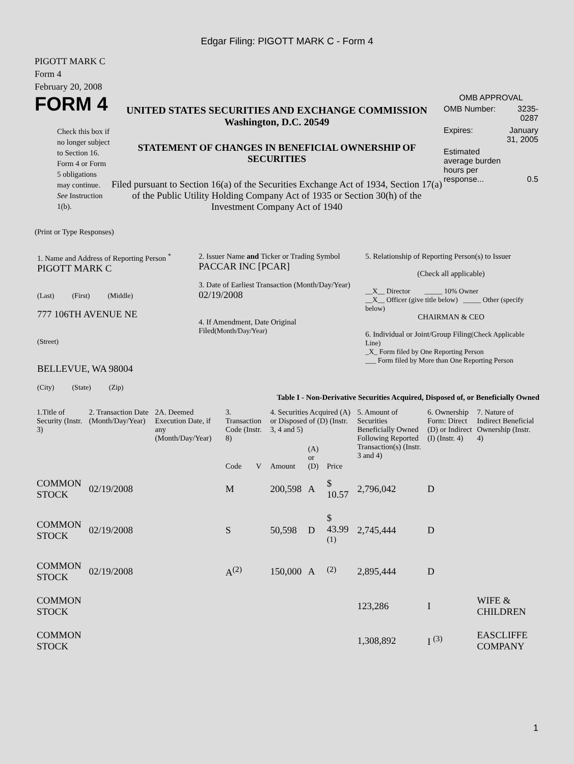Edgar Filing: PIGOTT MARK C - Form 4
PIGOTT MARK C
Form 4
February 20, 2008
FORM 4
Check this box if no longer subject to Section 16. Form 4 or Form 5 obligations may continue. See Instruction 1(b).
UNITED STATES SECURITIES AND EXCHANGE COMMISSION
Washington, D.C. 20549
STATEMENT OF CHANGES IN BENEFICIAL OWNERSHIP OF SECURITIES
Filed pursuant to Section 16(a) of the Securities Exchange Act of 1934, Section 17(a) of the Public Utility Holding Company Act of 1935 or Section 30(h) of the Investment Company Act of 1940
OMB APPROVAL
| OMB Number: | 3235-0287 |
| Expires: | January 31, 2005 |
| Estimated average burden hours per response... | 0.5 |
(Print or Type Responses)
| 1. Name and Address of Reporting Person <sup>*</sup> PIGOTT MARK C (Last) (First) (Middle) 777 106TH AVENUE NE (Street) BELLEVUE, WA 98004 (City) (State) (Zip) | 2. Issuer Name and Ticker or Trading Symbol PACCAR INC [PCAR] 3. Date of Earliest Transaction (Month/Day/Year) 02/19/2008 4. If Amendment, Date Original Filed (Month/Day/Year) | 5. Relationship of Reporting Person(s) to Issuer (Check all applicable) __X__ Director _____ 10% Owner __X__ Officer (give title below) _____ Other (specify below) CHAIRMAN & CEO 6. Individual or Joint/Group Filing (Check Applicable Line) _X_ Form filed by One Reporting Person ___ Form filed by More than One Reporting Person |
Table I - Non-Derivative Securities Acquired, Disposed of, or Beneficially Owned
| 1.Title of Security (Instr. 3) | 2. Transaction Date (Month/Day/Year) | 2A. Deemed Execution Date, if any (Month/Day/Year) | 3. Transaction Code (Instr. 8) | | 4. Securities Acquired (A) or Disposed of (D) (Instr. 3, 4 and 5) | | | 5. Amount of Securities Beneficially Owned Following Reported Transaction(s) (Instr. 3 and 4) | 6. Ownership Form: Direct (D) or Indirect (I) (Instr. 4) | 7. Nature of Indirect Beneficial Ownership (Instr. 4) |
| --- | --- | --- | --- | --- | --- | --- | --- | --- | --- | --- |
| | | | Code | V | Amount | (A) or (D) | Price | | | |
| COMMON STOCK | 02/19/2008 | | M | | 200,598 | A | $ 10.57 | 2,796,042 | D | |
| COMMON STOCK | 02/19/2008 | | S | | 50,598 | D | $ 43.99 <sup>(1)</sup> | 2,745,444 | D | |
| COMMON STOCK | 02/19/2008 | | A<sup>(2)</sup> | | 150,000 | A | <sup>(2)</sup> | 2,895,444 | D | |
| COMMON STOCK | | | | | | | | 123,286 | I | WIFE & CHILDREN |
| COMMON STOCK | | | | | | | | 1,308,892 | I <sup>(3)</sup> | EASCLIFFE COMPANY |
1